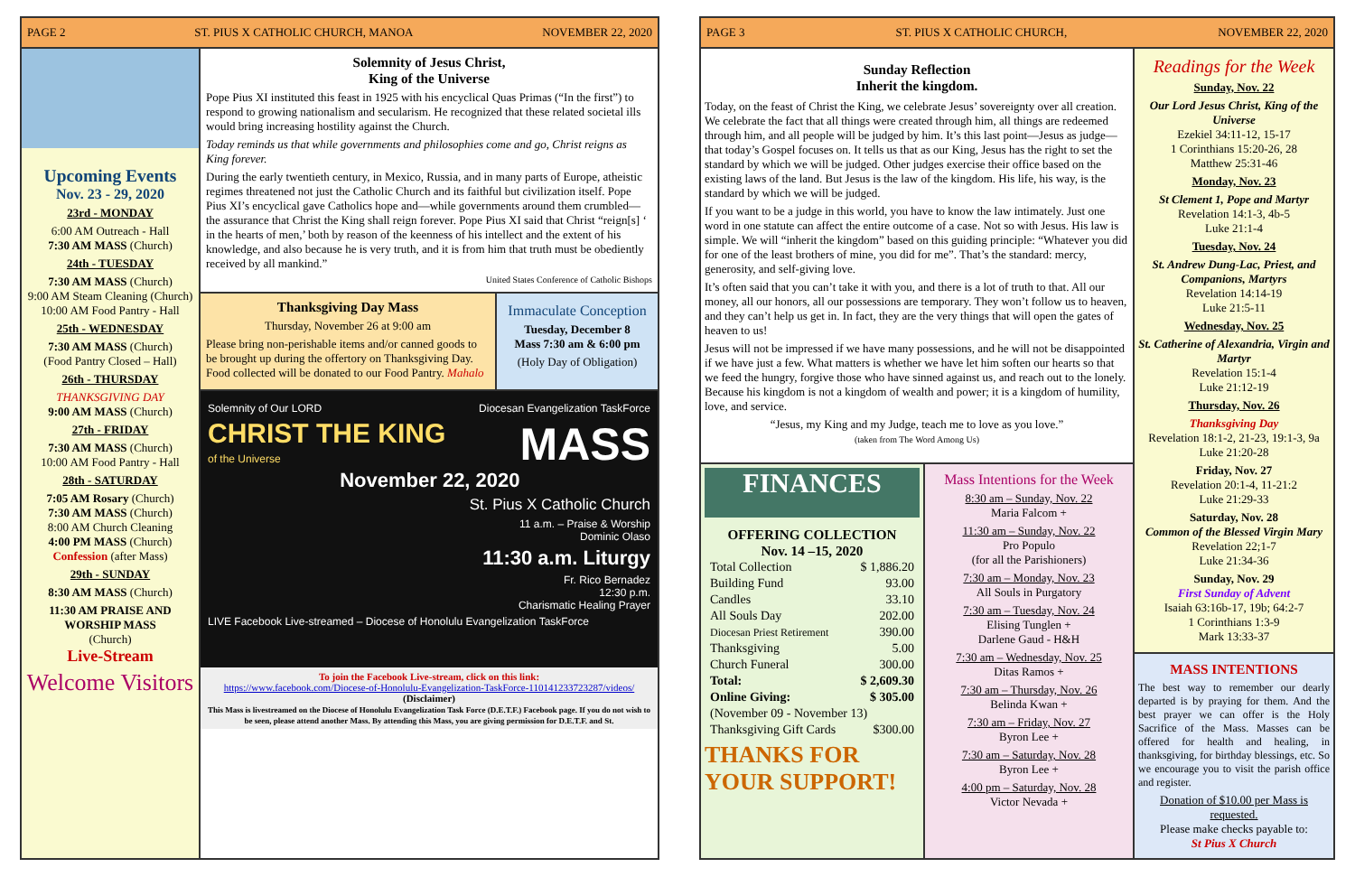PAGE 2 ST. PIUS X CATHOLIC CHURCH, MANOA NOVEMBER 22, 2020
Upcoming Events
Nov. 23 - 29, 2020
23rd - MONDAY
6:00 AM Outreach - Hall
7:30 AM MASS (Church)
24th - TUESDAY
7:30 AM MASS (Church)
9:00 AM Steam Cleaning (Church)
10:00 AM Food Pantry - Hall
25th - WEDNESDAY
7:30 AM MASS (Church)
(Food Pantry Closed – Hall)
26th - THURSDAY
THANKSGIVING DAY
9:00 AM MASS (Church)
27th - FRIDAY
7:30 AM MASS (Church)
10:00 AM Food Pantry - Hall
28th - SATURDAY
7:05 AM Rosary (Church)
7:30 AM MASS (Church)
8:00 AM Church Cleaning
4:00 PM MASS (Church)
Confession (after Mass)
29th - SUNDAY
8:30 AM MASS (Church)
11:30 AM PRAISE AND WORSHIP MASS
(Church)
Live-Stream
Welcome Visitors
Solemnity of Jesus Christ,
King of the Universe
Pope Pius XI instituted this feast in 1925 with his encyclical Quas Primas (“In the first”) to respond to growing nationalism and secularism. He recognized that these related societal ills would bring increasing hostility against the Church.
Today reminds us that while governments and philosophies come and go, Christ reigns as King forever.
During the early twentieth century, in Mexico, Russia, and in many parts of Europe, atheistic regimes threatened not just the Catholic Church and its faithful but civilization itself. Pope Pius XI’s encyclical gave Catholics hope and—while governments around them crumbled—the assurance that Christ the King shall reign forever. Pope Pius XI said that Christ “reign[s] ‘ in the hearts of men,’ both by reason of the keenness of his intellect and the extent of his knowledge, and also because he is very truth, and it is from him that truth must be obediently received by all mankind.”
United States Conference of Catholic Bishops
Thanksgiving Day Mass
Thursday, November 26 at 9:00 am
Please bring non-perishable items and/or canned goods to be brought up during the offertory on Thanksgiving Day. Food collected will be donated to our Food Pantry. Mahalo
Immaculate Conception
Tuesday, December 8
Mass 7:30 am & 6:00 pm
(Holy Day of Obligation)
Solemnity of Our LORD Diocesan Evangelization TaskForce
CHRIST THE KING MASS
of the Universe
November 22, 2020
St. Pius X Catholic Church
11 a.m. – Praise & Worship
Dominic Olaso
11:30 a.m. Liturgy
Fr. Rico Bernadez
12:30 p.m.
Charismatic Healing Prayer
LIVE Facebook Live-streamed – Diocese of Honolulu Evangelization TaskForce
To join the Facebook Live-stream, click on this link:
https://www.facebook.com/Diocese-of-Honolulu-Evangelization-TaskForce-110141233723287/videos/
(Disclaimer)
This Mass is livestreamed on the Diocese of Honolulu Evangelization Task Force (D.E.T.F.) Facebook page. If you do not wish to be seen, please attend another Mass. By attending this Mass, you are giving permission for D.E.T.F. and St.
PAGE 3 ST. PIUS X CATHOLIC CHURCH, NOVEMBER 22, 2020
Sunday Reflection
Inherit the kingdom.
Today, on the feast of Christ the King, we celebrate Jesus’ sovereignty over all creation. We celebrate the fact that all things were created through him, all things are redeemed through him, and all people will be judged by him. It’s this last point—Jesus as judge—that today’s Gospel focuses on. It tells us that as our King, Jesus has the right to set the standard by which we will be judged. Other judges exercise their office based on the existing laws of the land. But Jesus is the law of the kingdom. His life, his way, is the standard by which we will be judged.
If you want to be a judge in this world, you have to know the law intimately. Just one word in one statute can affect the entire outcome of a case. Not so with Jesus. His law is simple. We will “inherit the kingdom” based on this guiding principle: “Whatever you did for one of the least brothers of mine, you did for me”. That’s the standard: mercy, generosity, and self-giving love.
It’s often said that you can’t take it with you, and there is a lot of truth to that. All our money, all our honors, all our possessions are temporary. They won’t follow us to heaven, and they can’t help us get in. In fact, they are the very things that will open the gates of heaven to us!
Jesus will not be impressed if we have many possessions, and he will not be disappointed if we have just a few. What matters is whether we have let him soften our hearts so that we feed the hungry, forgive those who have sinned against us, and reach out to the lonely. Because his kingdom is not a kingdom of wealth and power; it is a kingdom of humility, love, and service.
“Jesus, my King and my Judge, teach me to love as you love.”
(taken from The Word Among Us)
FINANCES
OFFERING COLLECTION
Nov. 14 –15, 2020
| Total Collection | $ 1,886.20 |
| Building Fund | 93.00 |
| Candles | 33.10 |
| All Souls Day | 202.00 |
| Diocesan Priest Retirement | 390.00 |
| Thanksgiving | 5.00 |
| Church Funeral | 300.00 |
| Total: | $ 2,609.30 |
| Online Giving: | $ 305.00 |
| (November 09 - November 13) | |
| Thanksgiving Gift Cards | $300.00 |
THANKS FOR YOUR SUPPORT!
Mass Intentions for the Week
8:30 am – Sunday, Nov. 22
Maria Falcom +
11:30 am – Sunday, Nov. 22
Pro Populo
(for all the Parishioners)
7:30 am – Monday, Nov. 23
All Souls in Purgatory
7:30 am – Tuesday, Nov. 24
Elising Tunglen +
Darlene Gaud - H&H
7:30 am – Wednesday, Nov. 25
Ditas Ramos +
7:30 am – Thursday, Nov. 26
Belinda Kwan +
7:30 am – Friday, Nov. 27
Byron Lee +
7:30 am – Saturday, Nov. 28
Byron Lee +
4:00 pm – Saturday, Nov. 28
Victor Nevada +
Readings for the Week
Sunday, Nov. 22
Our Lord Jesus Christ, King of the Universe
Ezekiel 34:11-12, 15-17
1 Corinthians 15:20-26, 28
Matthew 25:31-46
Monday, Nov. 23
St Clement 1, Pope and Martyr
Revelation 14:1-3, 4b-5
Luke 21:1-4
Tuesday, Nov. 24
St. Andrew Dung-Lac, Priest, and Companions, Martyrs
Revelation 14:14-19
Luke 21:5-11
Wednesday, Nov. 25
St. Catherine of Alexandria, Virgin and Martyr
Revelation 15:1-4
Luke 21:12-19
Thursday, Nov. 26
Thanksgiving Day
Revelation 18:1-2, 21-23, 19:1-3, 9a
Luke 21:20-28
Friday, Nov. 27
Revelation 20:1-4, 11-21:2
Luke 21:29-33
Saturday, Nov. 28
Common of the Blessed Virgin Mary
Revelation 22;1-7
Luke 21:34-36
Sunday, Nov. 29
First Sunday of Advent
Isaiah 63:16b-17, 19b; 64:2-7
1 Corinthians 1:3-9
Mark 13:33-37
MASS INTENTIONS
The best way to remember our dearly departed is by praying for them. And the best prayer we can offer is the Holy Sacrifice of the Mass. Masses can be offered for health and healing, in thanksgiving, for birthday blessings, etc. So we encourage you to visit the parish office and register.
Donation of $10.00 per Mass is requested.
Please make checks payable to:
St Pius X Church